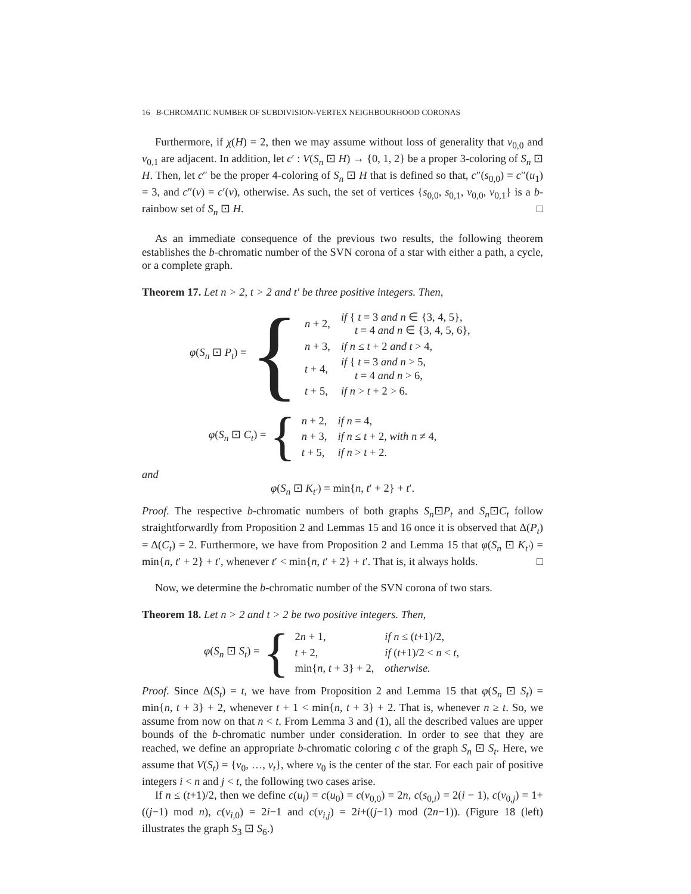16 B-CHROMATIC NUMBER OF SUBDIVISION-VERTEX NEIGHBOURHOOD CORONAS
Furthermore, if χ(H) = 2, then we may assume without loss of generality that v<sub>0,0</sub> and v<sub>0,1</sub> are adjacent. In addition, let c′ : V(S<sub>n</sub> ⊡ H) → {0, 1, 2} be a proper 3-coloring of S<sub>n</sub> ⊡ H. Then, let c″ be the proper 4-coloring of S<sub>n</sub> ⊡ H that is defined so that, c″(s<sub>0,0</sub>) = c″(u<sub>1</sub>) = 3, and c″(v) = c′(v), otherwise. As such, the set of vertices {s<sub>0,0</sub>, s<sub>0,1</sub>, v<sub>0,0</sub>, v<sub>0,1</sub>} is a b-rainbow set of S<sub>n</sub> ⊡ H. □
As an immediate consequence of the previous two results, the following theorem establishes the b-chromatic number of the SVN corona of a star with either a path, a cycle, or a complete graph.
Theorem 17. Let n > 2, t > 2 and t′ be three positive integers. Then,
φ(S<sub>n</sub> ⊡ P<sub>t</sub>) = {
| n + 2, | if { t = 3 and n ∈ {3, 4, 5}, t = 4 and n ∈ {3, 4, 5, 6}, |
| n + 3, | if n ≤ t + 2 and t > 4, |
| t + 4, | if { t = 3 and n > 5, t = 4 and n > 6, |
| t + 5, | if n > t + 2 > 6. |
φ(S<sub>n</sub> ⊡ C<sub>t</sub>) = {
| n + 2, | if n = 4, |
| n + 3, | if n ≤ t + 2, with n ≠ 4, |
| t + 5, | if n > t + 2. |
and
φ(S<sub>n</sub> ⊡ K<sub>t′</sub>) = min{n, t′ + 2} + t′.
Proof. The respective b-chromatic numbers of both graphs S<sub>n</sub>⊡P<sub>t</sub> and S<sub>n</sub>⊡C<sub>t</sub> follow straightforwardly from Proposition 2 and Lemmas 15 and 16 once it is observed that Δ(P<sub>t</sub>) = Δ(C<sub>t</sub>) = 2. Furthermore, we have from Proposition 2 and Lemma 15 that φ(S<sub>n</sub> ⊡ K<sub>t′</sub>) = min{n, t′ + 2} + t′, whenever t′ < min{n, t′ + 2} + t′. That is, it always holds. □
Now, we determine the b-chromatic number of the SVN corona of two stars.
Theorem 18. Let n > 2 and t > 2 be two positive integers. Then,
φ(S<sub>n</sub> ⊡ S<sub>t</sub>) = {
| 2 n + 1, | if n ≤ ( t +1)/2, |
| t + 2, | if ( t +1)/2 < n < t , |
| min{ n , t + 3} + 2, | otherwise. |
Proof. Since Δ(S<sub>t</sub>) = t, we have from Proposition 2 and Lemma 15 that φ(S<sub>n</sub> ⊡ S<sub>t</sub>) = min{n, t + 3} + 2, whenever t + 1 < min{n, t + 3} + 2. That is, whenever n ≥ t. So, we assume from now on that n < t. From Lemma 3 and (1), all the described values are upper bounds of the b-chromatic number under consideration. In order to see that they are reached, we define an appropriate b-chromatic coloring c of the graph S<sub>n</sub> ⊡ S<sub>t</sub>. Here, we assume that V(S<sub>t</sub>) = {v<sub>0</sub>, …, v<sub>t</sub>}, where v<sub>0</sub> is the center of the star. For each pair of positive integers i < n and j < t, the following two cases arise.
If n ≤ (t+1)/2, then we define c(u<sub>i</sub>) = c(u<sub>0</sub>) = c(v<sub>0,0</sub>) = 2n, c(s<sub>0,i</sub>) = 2(i − 1), c(v<sub>0,j</sub>) = 1+((j−1) mod n), c(v<sub>i,0</sub>) = 2i−1 and c(v<sub>i,j</sub>) = 2i+((j−1) mod (2n−1)). (Figure 18 (left) illustrates the graph S<sub>3</sub> ⊡ S<sub>6</sub>.)